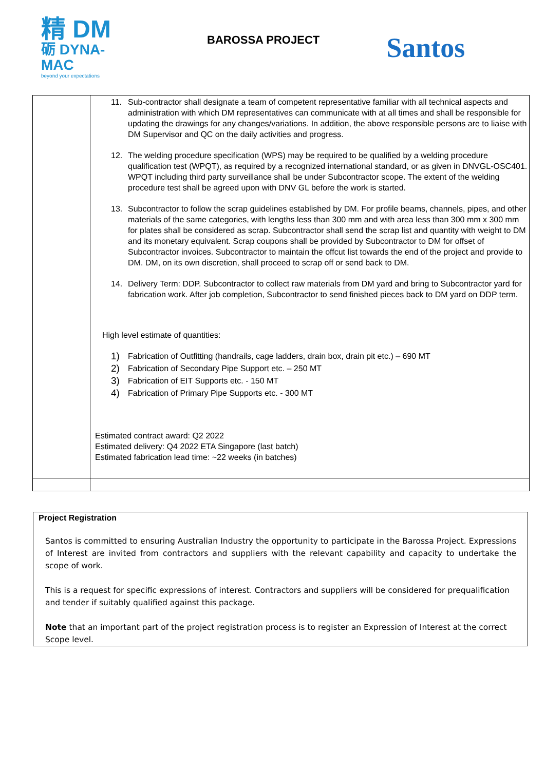精 DM
砺 DYNA-MAC
beyond your expectations
BAROSSA PROJECT
Santos
| | 11. Sub-contractor shall designate a team of competent representative familiar with all technical aspects and administration with which DM representatives can communicate with at all times and shall be responsible for updating the drawings for any changes/variations. In addition, the above responsible persons are to liaise with DM Supervisor and QC on the daily activities and progress. 12. The welding procedure specification (WPS) may be required to be qualified by a welding procedure qualification test (WPQT), as required by a recognized international standard, or as given in DNVGL-OSC401. WPQT including third party surveillance shall be under Subcontractor scope. The extent of the welding procedure test shall be agreed upon with DNV GL before the work is started. 13. Subcontractor to follow the scrap guidelines established by DM. For profile beams, channels, pipes, and other materials of the same categories, with lengths less than 300 mm and with area less than 300 mm x 300 mm for plates shall be considered as scrap. Subcontractor shall send the scrap list and quantity with weight to DM and its monetary equivalent. Scrap coupons shall be provided by Subcontractor to DM for offset of Subcontractor invoices. Subcontractor to maintain the offcut list towards the end of the project and provide to DM. DM, on its own discretion, shall proceed to scrap off or send back to DM. 14. Delivery Term: DDP. Subcontractor to collect raw materials from DM yard and bring to Subcontractor yard for fabrication work. After job completion, Subcontractor to send finished pieces back to DM yard on DDP term. High level estimate of quantities: 1) Fabrication of Outfitting (handrails, cage ladders, drain box, drain pit etc.) – 690 MT 2) Fabrication of Secondary Pipe Support etc. – 250 MT 3) Fabrication of EIT Supports etc. - 150 MT 4) Fabrication of Primary Pipe Supports etc. - 300 MT Estimated contract award: Q2 2022 Estimated delivery: Q4 2022 ETA Singapore (last batch) Estimated fabrication lead time: ~22 weeks (in batches) |
Project Registration
Santos is committed to ensuring Australian Industry the opportunity to participate in the Barossa Project. Expressions of Interest are invited from contractors and suppliers with the relevant capability and capacity to undertake the scope of work.
This is a request for specific expressions of interest. Contractors and suppliers will be considered for prequalification and tender if suitably qualified against this package.
Note that an important part of the project registration process is to register an Expression of Interest at the correct Scope level.